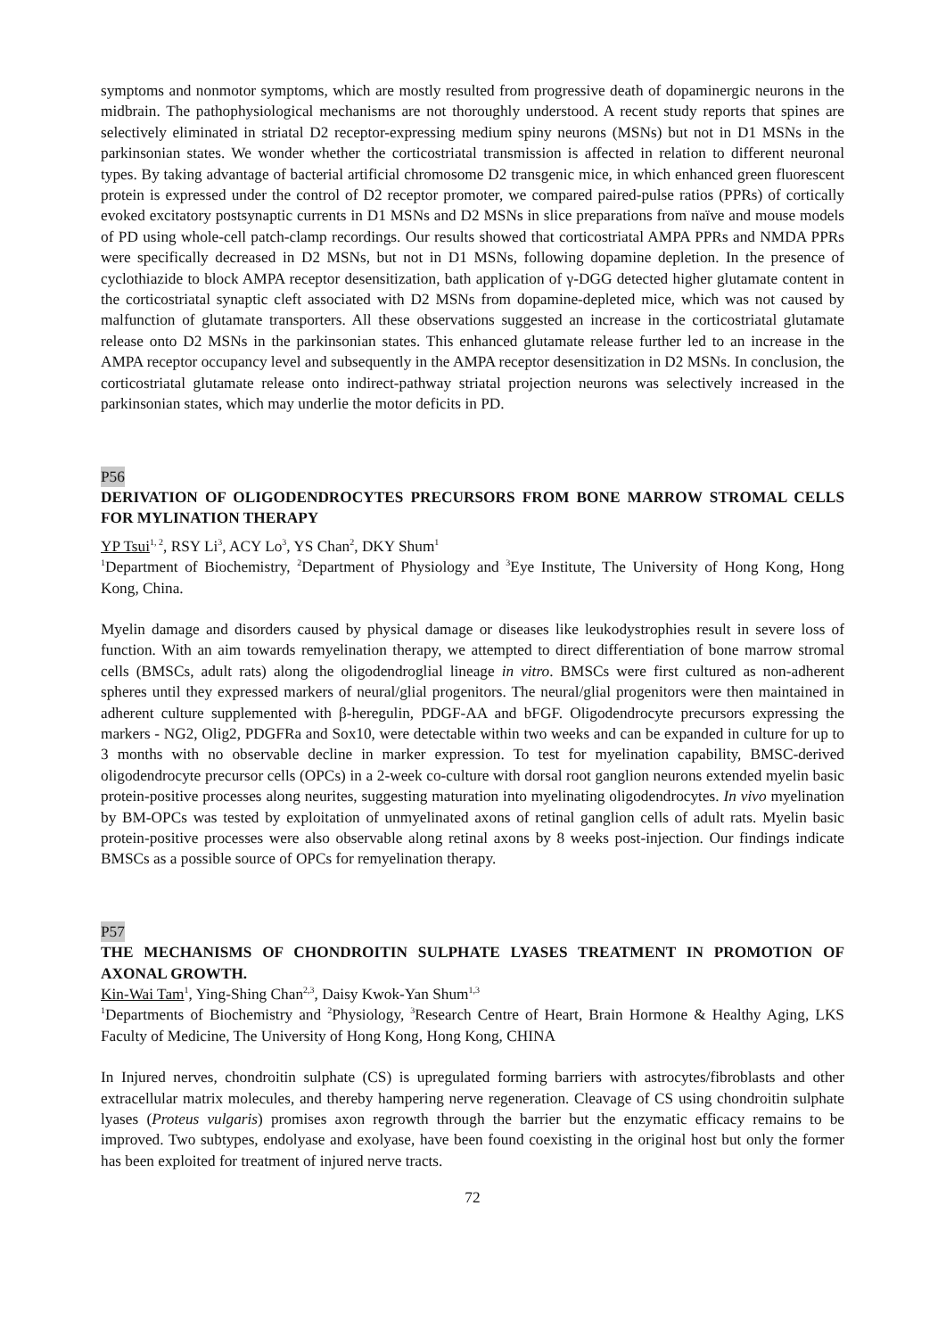symptoms and nonmotor symptoms, which are mostly resulted from progressive death of dopaminergic neurons in the midbrain. The pathophysiological mechanisms are not thoroughly understood. A recent study reports that spines are selectively eliminated in striatal D2 receptor-expressing medium spiny neurons (MSNs) but not in D1 MSNs in the parkinsonian states. We wonder whether the corticostriatal transmission is affected in relation to different neuronal types. By taking advantage of bacterial artificial chromosome D2 transgenic mice, in which enhanced green fluorescent protein is expressed under the control of D2 receptor promoter, we compared paired-pulse ratios (PPRs) of cortically evoked excitatory postsynaptic currents in D1 MSNs and D2 MSNs in slice preparations from naïve and mouse models of PD using whole-cell patch-clamp recordings. Our results showed that corticostriatal AMPA PPRs and NMDA PPRs were specifically decreased in D2 MSNs, but not in D1 MSNs, following dopamine depletion. In the presence of cyclothiazide to block AMPA receptor desensitization, bath application of γ-DGG detected higher glutamate content in the corticostriatal synaptic cleft associated with D2 MSNs from dopamine-depleted mice, which was not caused by malfunction of glutamate transporters. All these observations suggested an increase in the corticostriatal glutamate release onto D2 MSNs in the parkinsonian states. This enhanced glutamate release further led to an increase in the AMPA receptor occupancy level and subsequently in the AMPA receptor desensitization in D2 MSNs. In conclusion, the corticostriatal glutamate release onto indirect-pathway striatal projection neurons was selectively increased in the parkinsonian states, which may underlie the motor deficits in PD.
P56
DERIVATION OF OLIGODENDROCYTES PRECURSORS FROM BONE MARROW STROMAL CELLS FOR MYLINATION THERAPY
YP Tsui<sup>1, 2</sup>, RSY Li<sup>3</sup>, ACY Lo<sup>3</sup>, YS Chan<sup>2</sup>, DKY Shum<sup>1</sup>
<sup>1</sup> Department of Biochemistry, <sup>2</sup>Department of Physiology and <sup>3</sup>Eye Institute, The University of Hong Kong, Hong Kong, China.
Myelin damage and disorders caused by physical damage or diseases like leukodystrophies result in severe loss of function. With an aim towards remyelination therapy, we attempted to direct differentiation of bone marrow stromal cells (BMSCs, adult rats) along the oligodendroglial lineage in vitro. BMSCs were first cultured as non-adherent spheres until they expressed markers of neural/glial progenitors. The neural/glial progenitors were then maintained in adherent culture supplemented with β-heregulin, PDGF-AA and bFGF. Oligodendrocyte precursors expressing the markers - NG2, Olig2, PDGFRa and Sox10, were detectable within two weeks and can be expanded in culture for up to 3 months with no observable decline in marker expression. To test for myelination capability, BMSC-derived oligodendrocyte precursor cells (OPCs) in a 2-week co-culture with dorsal root ganglion neurons extended myelin basic protein-positive processes along neurites, suggesting maturation into myelinating oligodendrocytes. In vivo myelination by BM-OPCs was tested by exploitation of unmyelinated axons of retinal ganglion cells of adult rats. Myelin basic protein-positive processes were also observable along retinal axons by 8 weeks post-injection. Our findings indicate BMSCs as a possible source of OPCs for remyelination therapy.
P57
THE MECHANISMS OF CHONDROITIN SULPHATE LYASES TREATMENT IN PROMOTION OF AXONAL GROWTH.
Kin-Wai Tam<sup>1</sup>, Ying-Shing Chan<sup>2,3</sup>, Daisy Kwok-Yan Shum<sup>1,3</sup>
<sup>1</sup> Departments of Biochemistry and <sup>2</sup>Physiology, <sup>3</sup>Research Centre of Heart, Brain Hormone & Healthy Aging, LKS Faculty of Medicine, The University of Hong Kong, Hong Kong, CHINA
In Injured nerves, chondroitin sulphate (CS) is upregulated forming barriers with astrocytes/fibroblasts and other extracellular matrix molecules, and thereby hampering nerve regeneration. Cleavage of CS using chondroitin sulphate lyases (Proteus vulgaris) promises axon regrowth through the barrier but the enzymatic efficacy remains to be improved. Two subtypes, endolyase and exolyase, have been found coexisting in the original host but only the former has been exploited for treatment of injured nerve tracts.
72